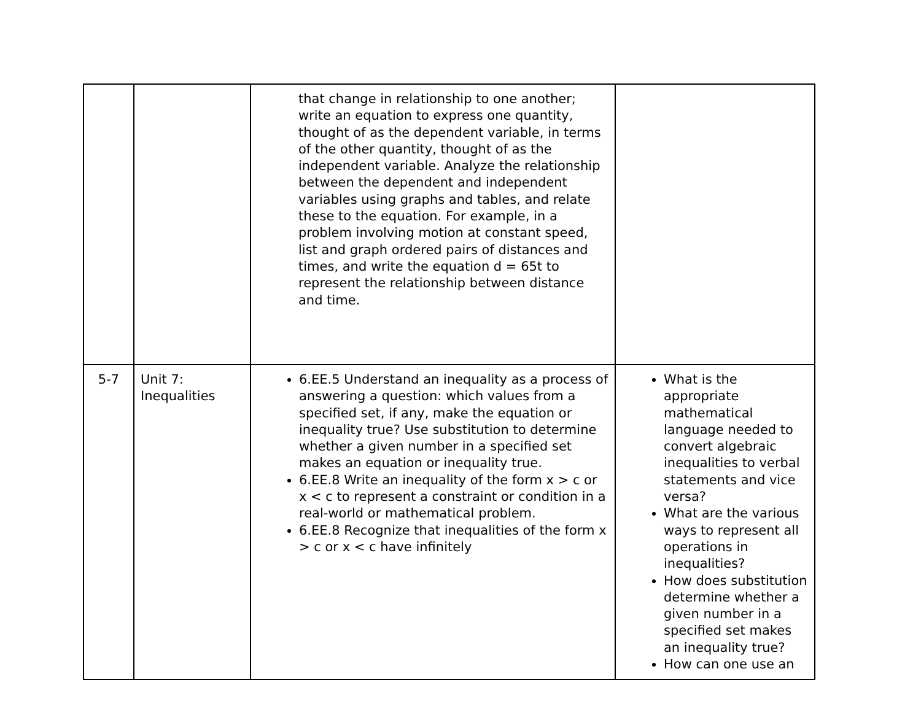| | | that change in relationship to one another; write an equation to express one quantity, thought of as the dependent variable, in terms of the other quantity, thought of as the independent variable. Analyze the relationship between the dependent and independent variables using graphs and tables, and relate these to the equation. For example, in a problem involving motion at constant speed, list and graph ordered pairs of distances and times, and write the equation d = 65t to represent the relationship between distance and time. | |
| 5-7 | Unit 7: Inequalities | 6.EE.5 Understand an inequality as a process of answering a question: which values from a specified set, if any, make the equation or inequality true? Use substitution to determine whether a given number in a specified set makes an equation or inequality true. 6.EE.8 Write an inequality of the form x > c or x < c to represent a constraint or condition in a real-world or mathematical problem. 6.EE.8 Recognize that inequalities of the form x > c or x < c have infinitely | What is the appropriate mathematical language needed to convert algebraic inequalities to verbal statements and vice versa? What are the various ways to represent all operations in inequalities? How does substitution determine whether a given number in a specified set makes an inequality true? How can one use an |